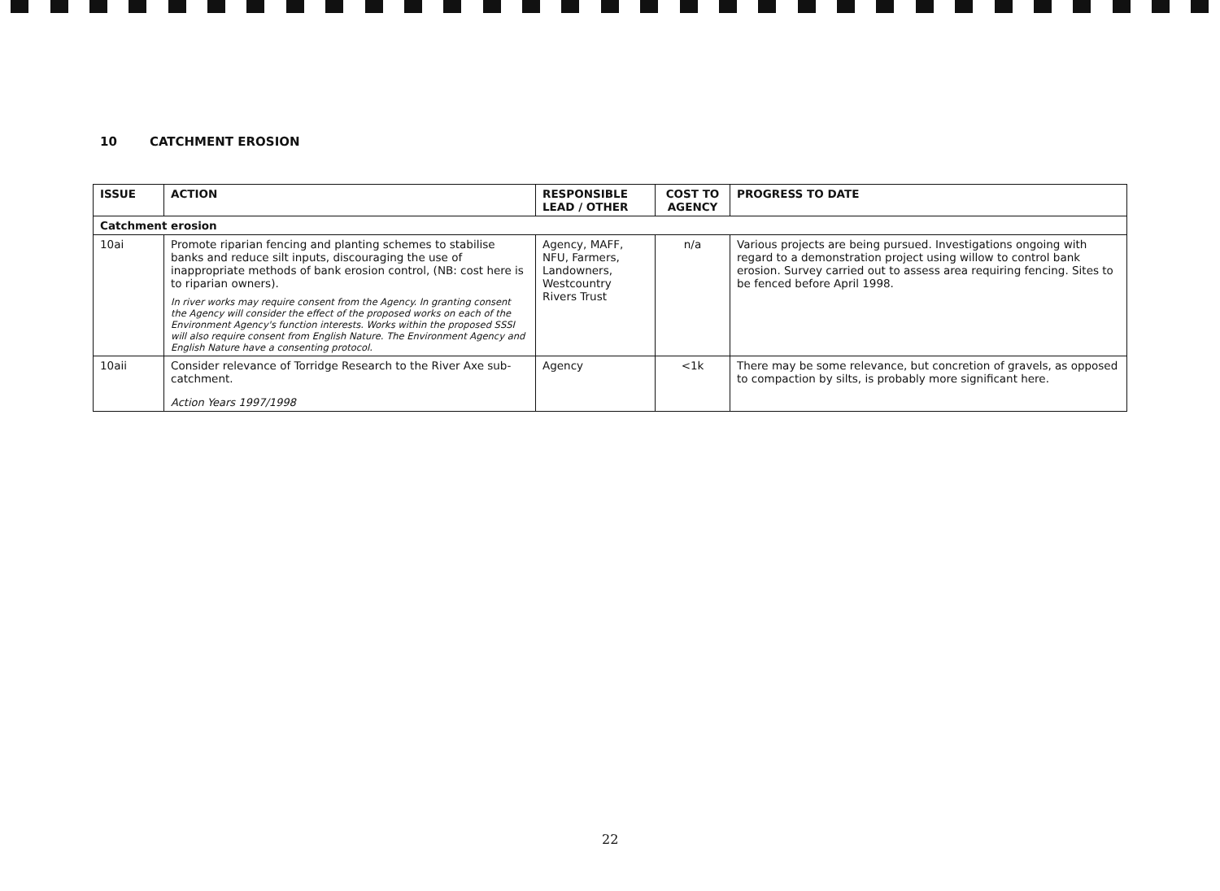10 CATCHMENT EROSION
| ISSUE | ACTION | RESPONSIBLE LEAD / OTHER | COST TO AGENCY | PROGRESS TO DATE |
| --- | --- | --- | --- | --- |
| Catchment erosion | | | | |
| 10ai | Promote riparian fencing and planting schemes to stabilise banks and reduce silt inputs, discouraging the use of inappropriate methods of bank erosion control, (NB: cost here is to riparian owners). In river works may require consent from the Agency. In granting consent the Agency will consider the effect of the proposed works on each of the Environment Agency's function interests. Works within the proposed SSSI will also require consent from English Nature. The Environment Agency and English Nature have a consenting protocol. | Agency, MAFF, NFU, Farmers, Landowners, Westcountry Rivers Trust | n/a | Various projects are being pursued. Investigations ongoing with regard to a demonstration project using willow to control bank erosion. Survey carried out to assess area requiring fencing. Sites to be fenced before April 1998. |
| 10aii | Consider relevance of Torridge Research to the River Axe sub-catchment. Action Years 1997/1998 | Agency | <1k | There may be some relevance, but concretion of gravels, as opposed to compaction by silts, is probably more significant here. |
22